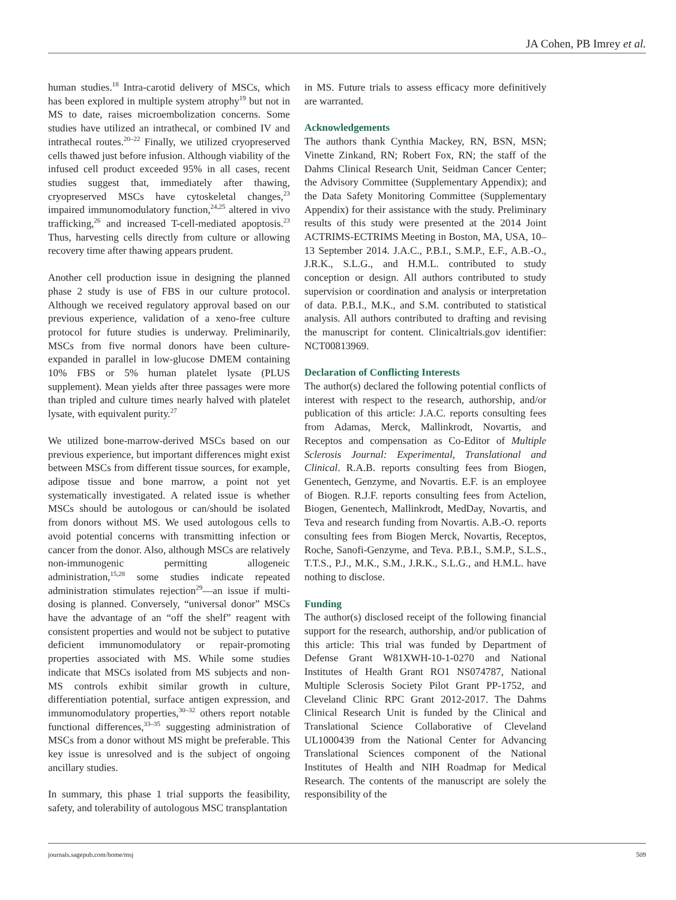JA Cohen, PB Imrey et al.
human studies.<sup>18</sup> Intra-carotid delivery of MSCs, which has been explored in multiple system atrophy<sup>19</sup> but not in MS to date, raises microembolization concerns. Some studies have utilized an intrathecal, or combined IV and intrathecal routes.<sup>20–22</sup> Finally, we utilized cryopreserved cells thawed just before infusion. Although viability of the infused cell product exceeded 95% in all cases, recent studies suggest that, immediately after thawing, cryopreserved MSCs have cytoskeletal changes,<sup>23</sup> impaired immunomodulatory function,<sup>24,25</sup> altered in vivo trafficking,<sup>26</sup> and increased T-cell-mediated apoptosis.<sup>23</sup> Thus, harvesting cells directly from culture or allowing recovery time after thawing appears prudent.
Another cell production issue in designing the planned phase 2 study is use of FBS in our culture protocol. Although we received regulatory approval based on our previous experience, validation of a xeno-free culture protocol for future studies is underway. Preliminarily, MSCs from five normal donors have been culture-expanded in parallel in low-glucose DMEM containing 10% FBS or 5% human platelet lysate (PLUS supplement). Mean yields after three passages were more than tripled and culture times nearly halved with platelet lysate, with equivalent purity.<sup>27</sup>
We utilized bone-marrow-derived MSCs based on our previous experience, but important differences might exist between MSCs from different tissue sources, for example, adipose tissue and bone marrow, a point not yet systematically investigated. A related issue is whether MSCs should be autologous or can/should be isolated from donors without MS. We used autologous cells to avoid potential concerns with transmitting infection or cancer from the donor. Also, although MSCs are relatively non-immunogenic permitting allogeneic administration,<sup>15,28</sup> some studies indicate repeated administration stimulates rejection<sup>29</sup>—an issue if multi-dosing is planned. Conversely, “universal donor” MSCs have the advantage of an “off the shelf” reagent with consistent properties and would not be subject to putative deficient immunomodulatory or repair-promoting properties associated with MS. While some studies indicate that MSCs isolated from MS subjects and non-MS controls exhibit similar growth in culture, differentiation potential, surface antigen expression, and immunomodulatory properties,<sup>30–32</sup> others report notable functional differences,<sup>33–35</sup> suggesting administration of MSCs from a donor without MS might be preferable. This key issue is unresolved and is the subject of ongoing ancillary studies.
In summary, this phase 1 trial supports the feasibility, safety, and tolerability of autologous MSC transplantation
in MS. Future trials to assess efficacy more definitively are warranted.
Acknowledgements
The authors thank Cynthia Mackey, RN, BSN, MSN; Vinette Zinkand, RN; Robert Fox, RN; the staff of the Dahms Clinical Research Unit, Seidman Cancer Center; the Advisory Committee (Supplementary Appendix); and the Data Safety Monitoring Committee (Supplementary Appendix) for their assistance with the study. Preliminary results of this study were presented at the 2014 Joint ACTRIMS-ECTRIMS Meeting in Boston, MA, USA, 10–13 September 2014. J.A.C., P.B.I., S.M.P., E.F., A.B.-O., J.R.K., S.L.G., and H.M.L. contributed to study conception or design. All authors contributed to study supervision or coordination and analysis or interpretation of data. P.B.I., M.K., and S.M. contributed to statistical analysis. All authors contributed to drafting and revising the manuscript for content. Clinicaltrials.gov identifier: NCT00813969.
Declaration of Conflicting Interests
The author(s) declared the following potential conflicts of interest with respect to the research, authorship, and/or publication of this article: J.A.C. reports consulting fees from Adamas, Merck, Mallinkrodt, Novartis, and Receptos and compensation as Co-Editor of Multiple Sclerosis Journal: Experimental, Translational and Clinical. R.A.B. reports consulting fees from Biogen, Genentech, Genzyme, and Novartis. E.F. is an employee of Biogen. R.J.F. reports consulting fees from Actelion, Biogen, Genentech, Mallinkrodt, MedDay, Novartis, and Teva and research funding from Novartis. A.B.-O. reports consulting fees from Biogen Merck, Novartis, Receptos, Roche, Sanofi-Genzyme, and Teva. P.B.I., S.M.P., S.L.S., T.T.S., P.J., M.K., S.M., J.R.K., S.L.G., and H.M.L. have nothing to disclose.
Funding
The author(s) disclosed receipt of the following financial support for the research, authorship, and/or publication of this article: This trial was funded by Department of Defense Grant W81XWH-10-1-0270 and National Institutes of Health Grant RO1 NS074787, National Multiple Sclerosis Society Pilot Grant PP-1752, and Cleveland Clinic RPC Grant 2012-2017. The Dahms Clinical Research Unit is funded by the Clinical and Translational Science Collaborative of Cleveland UL1000439 from the National Center for Advancing Translational Sciences component of the National Institutes of Health and NIH Roadmap for Medical Research. The contents of the manuscript are solely the responsibility of the
journals.sagepub.com/home/msj 509